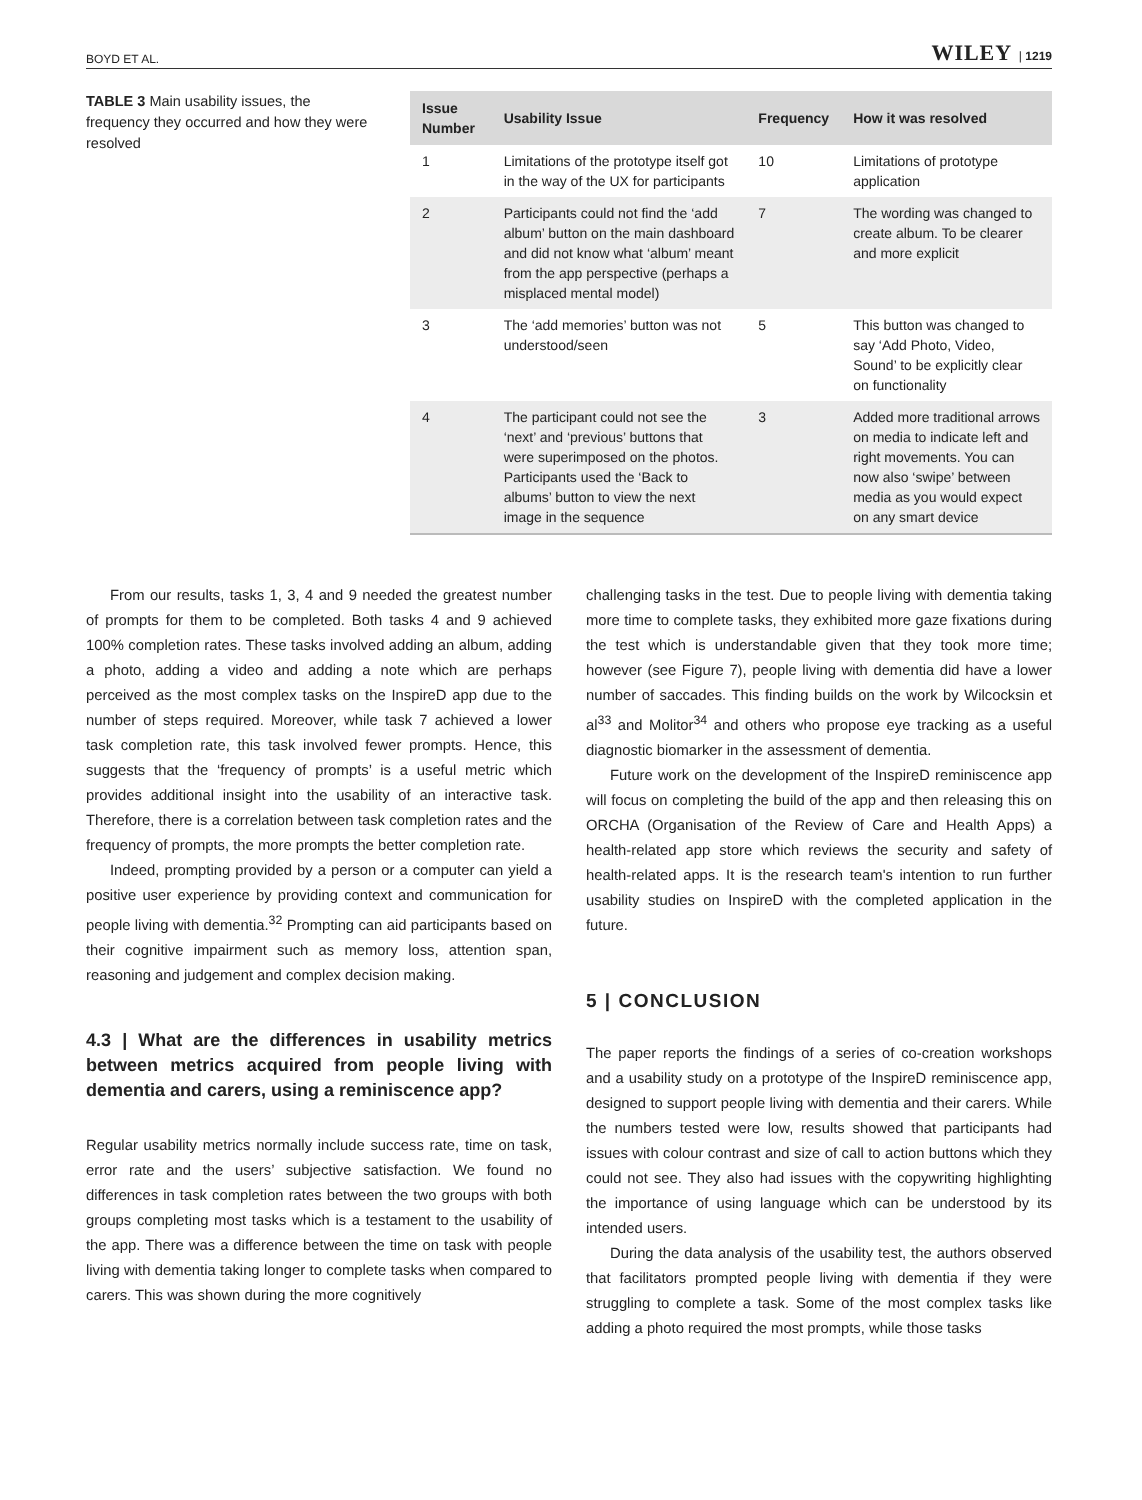BOYD ET AL. WILEY | 1219
TABLE 3 Main usability issues, the frequency they occurred and how they were resolved
| Issue Number | Usability Issue | Frequency | How it was resolved |
| --- | --- | --- | --- |
| 1 | Limitations of the prototype itself got in the way of the UX for participants | 10 | Limitations of prototype application |
| 2 | Participants could not find the ‘add album’ button on the main dashboard and did not know what ‘album’ meant from the app perspective (perhaps a misplaced mental model) | 7 | The wording was changed to create album. To be clearer and more explicit |
| 3 | The ‘add memories’ button was not understood/seen | 5 | This button was changed to say ‘Add Photo, Video, Sound’ to be explicitly clear on functionality |
| 4 | The participant could not see the ‘next’ and ‘previous’ buttons that were superimposed on the photos. Participants used the ‘Back to albums’ button to view the next image in the sequence | 3 | Added more traditional arrows on media to indicate left and right movements. You can now also ‘swipe’ between media as you would expect on any smart device |
From our results, tasks 1, 3, 4 and 9 needed the greatest number of prompts for them to be completed. Both tasks 4 and 9 achieved 100% completion rates. These tasks involved adding an album, adding a photo, adding a video and adding a note which are perhaps perceived as the most complex tasks on the InspireD app due to the number of steps required. Moreover, while task 7 achieved a lower task completion rate, this task involved fewer prompts. Hence, this suggests that the ‘frequency of prompts’ is a useful metric which provides additional insight into the usability of an interactive task. Therefore, there is a correlation between task completion rates and the frequency of prompts, the more prompts the better completion rate.
Indeed, prompting provided by a person or a computer can yield a positive user experience by providing context and communication for people living with dementia.<sup>32</sup> Prompting can aid participants based on their cognitive impairment such as memory loss, attention span, reasoning and judgement and complex decision making.
4.3 | What are the differences in usability metrics between metrics acquired from people living with dementia and carers, using a reminiscence app?
Regular usability metrics normally include success rate, time on task, error rate and the users’ subjective satisfaction. We found no differences in task completion rates between the two groups with both groups completing most tasks which is a testament to the usability of the app. There was a difference between the time on task with people living with dementia taking longer to complete tasks when compared to carers. This was shown during the more cognitively
challenging tasks in the test. Due to people living with dementia taking more time to complete tasks, they exhibited more gaze fixations during the test which is understandable given that they took more time; however (see Figure 7), people living with dementia did have a lower number of saccades. This finding builds on the work by Wilcocksin et al<sup>33</sup> and Molitor<sup>34</sup> and others who propose eye tracking as a useful diagnostic biomarker in the assessment of dementia.
Future work on the development of the InspireD reminiscence app will focus on completing the build of the app and then releasing this on ORCHA (Organisation of the Review of Care and Health Apps) a health-related app store which reviews the security and safety of health-related apps. It is the research team's intention to run further usability studies on InspireD with the completed application in the future.
5 | CONCLUSION
The paper reports the findings of a series of co-creation workshops and a usability study on a prototype of the InspireD reminiscence app, designed to support people living with dementia and their carers. While the numbers tested were low, results showed that participants had issues with colour contrast and size of call to action buttons which they could not see. They also had issues with the copywriting highlighting the importance of using language which can be understood by its intended users.
During the data analysis of the usability test, the authors observed that facilitators prompted people living with dementia if they were struggling to complete a task. Some of the most complex tasks like adding a photo required the most prompts, while those tasks